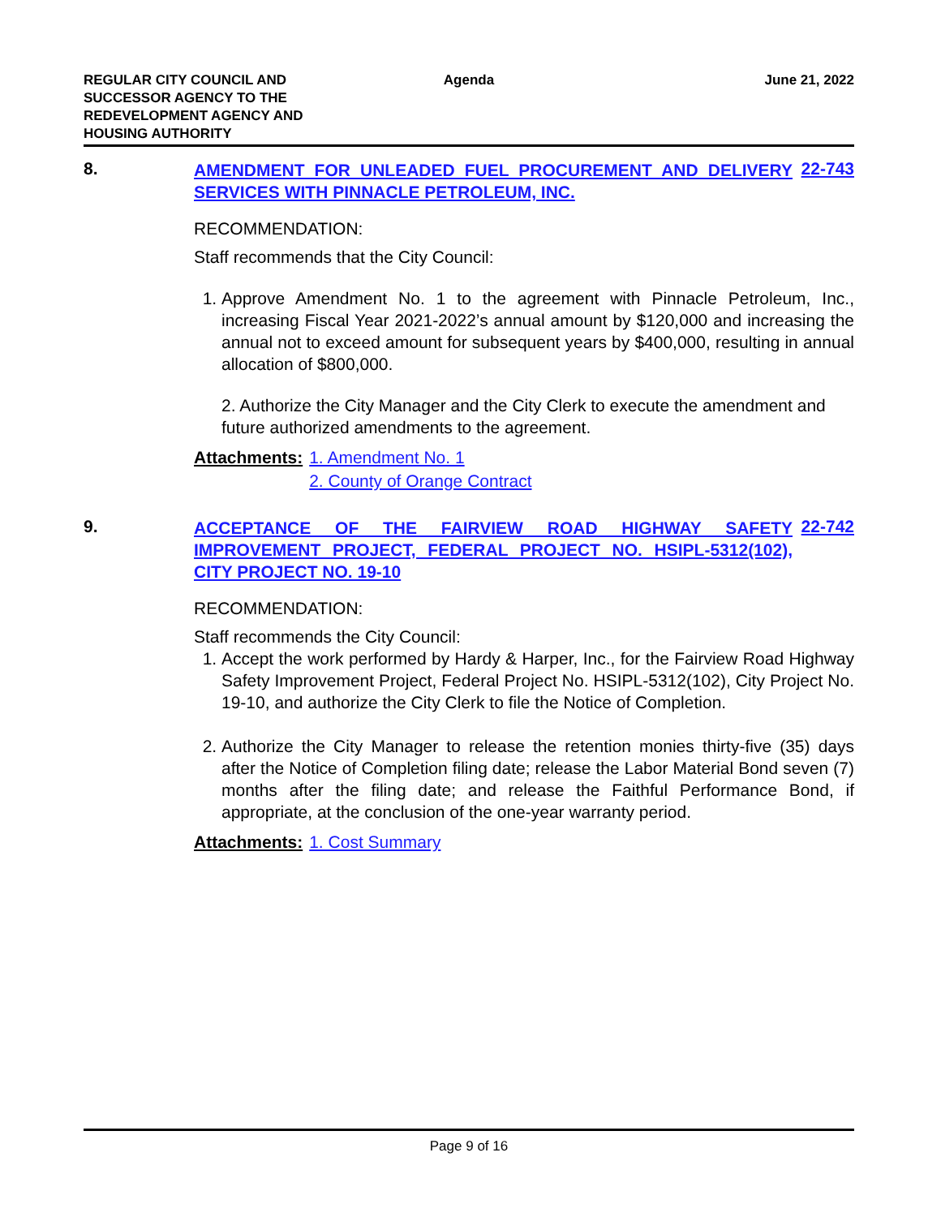REGULAR CITY COUNCIL AND
SUCCESSOR AGENCY TO THE
REDEVELOPMENT AGENCY AND
HOUSING AUTHORITY
Agenda June 21, 2022
8.
AMENDMENT FOR UNLEADED FUEL PROCUREMENT AND DELIVERY SERVICES WITH PINNACLE PETROLEUM, INC.
22-743
RECOMMENDATION:
Staff recommends that the City Council:
1. Approve Amendment No. 1 to the agreement with Pinnacle Petroleum, Inc., increasing Fiscal Year 2021-2022’s annual amount by $120,000 and increasing the annual not to exceed amount for subsequent years by $400,000, resulting in annual allocation of $800,000.
2. Authorize the City Manager and the City Clerk to execute the amendment and future authorized amendments to the agreement.
Attachments: 1. Amendment No. 1
2. County of Orange Contract
9.
ACCEPTANCE OF THE FAIRVIEW ROAD HIGHWAY SAFETY IMPROVEMENT PROJECT, FEDERAL PROJECT NO. HSIPL-5312(102), CITY PROJECT NO. 19-10
22-742
RECOMMENDATION:
Staff recommends the City Council:
1. Accept the work performed by Hardy & Harper, Inc., for the Fairview Road Highway Safety Improvement Project, Federal Project No. HSIPL-5312(102), City Project No. 19-10, and authorize the City Clerk to file the Notice of Completion.
2. Authorize the City Manager to release the retention monies thirty-five (35) days after the Notice of Completion filing date; release the Labor Material Bond seven (7) months after the filing date; and release the Faithful Performance Bond, if appropriate, at the conclusion of the one-year warranty period.
Attachments: 1. Cost Summary
Page 9 of 16